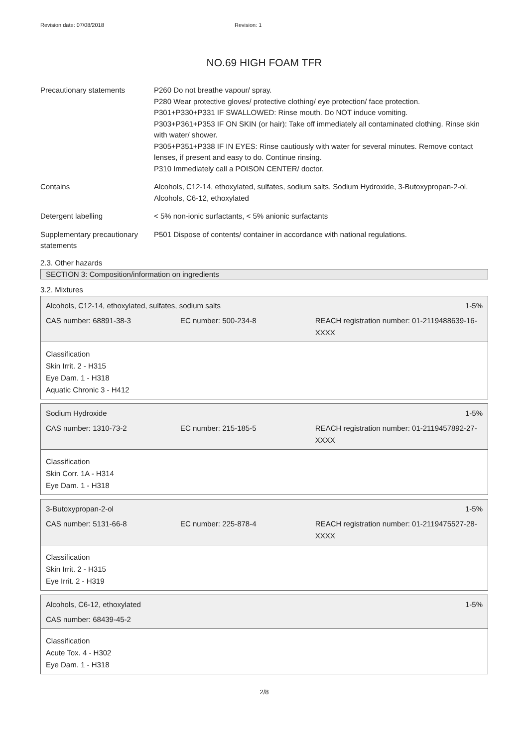Revision date: 07/08/2018 Revision: 1
NO.69 HIGH FOAM TFR
Precautionary statements P260 Do not breathe vapour/ spray.
P280 Wear protective gloves/ protective clothing/ eye protection/ face protection.
P301+P330+P331 IF SWALLOWED: Rinse mouth. Do NOT induce vomiting.
P303+P361+P353 IF ON SKIN (or hair): Take off immediately all contaminated clothing. Rinse skin with water/ shower.
P305+P351+P338 IF IN EYES: Rinse cautiously with water for several minutes. Remove contact lenses, if present and easy to do. Continue rinsing.
P310 Immediately call a POISON CENTER/ doctor.
Contains Alcohols, C12-14, ethoxylated, sulfates, sodium salts, Sodium Hydroxide, 3-Butoxypropan-2-ol, Alcohols, C6-12, ethoxylated
Detergent labelling < 5% non-ionic surfactants, < 5% anionic surfactants
Supplementary precautionary statements
P501 Dispose of contents/ container in accordance with national regulations.
2.3. Other hazards
SECTION 3: Composition/information on ingredients
3.2. Mixtures
Alcohols, C12-14, ethoxylated, sulfates, sodium salts 1-5%
CAS number: 68891-38-3 EC number: 500-234-8 REACH registration number: 01-2119488639-16-XXXX
Classification
Skin Irrit. 2 - H315
Eye Dam. 1 - H318
Aquatic Chronic 3 - H412
Sodium Hydroxide 1-5%
CAS number: 1310-73-2 EC number: 215-185-5 REACH registration number: 01-2119457892-27-XXXX
Classification
Skin Corr. 1A - H314
Eye Dam. 1 - H318
3-Butoxypropan-2-ol 1-5%
CAS number: 5131-66-8 EC number: 225-878-4 REACH registration number: 01-2119475527-28-XXXX
Classification
Skin Irrit. 2 - H315
Eye Irrit. 2 - H319
Alcohols, C6-12, ethoxylated 1-5%
CAS number: 68439-45-2
Classification
Acute Tox. 4 - H302
Eye Dam. 1 - H318
2/8